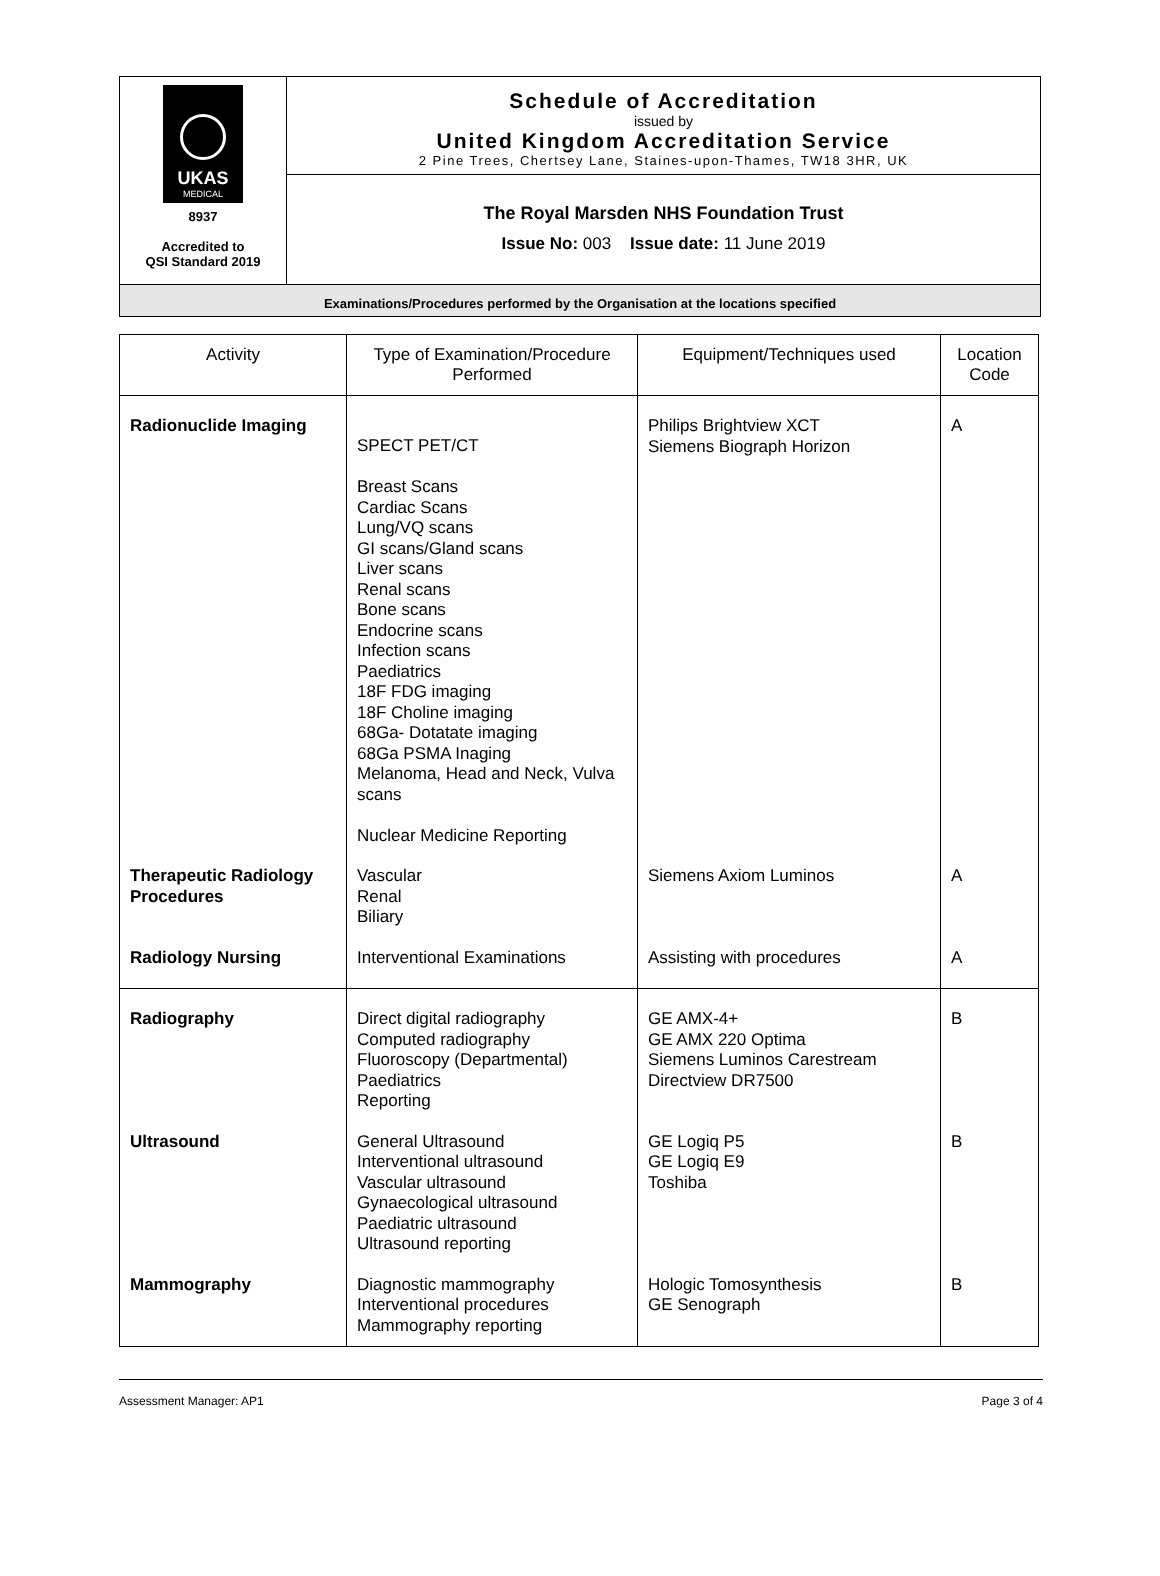UKAS
MEDICAL
8937
Accredited to
QSI Standard 2019
Schedule of Accreditation
issued by
United Kingdom Accreditation Service
2 Pine Trees, Chertsey Lane, Staines-upon-Thames, TW18 3HR, UK
The Royal Marsden NHS Foundation Trust
Issue No: 003 Issue date: 11 June 2019
Examinations/Procedures performed by the Organisation at the locations specified
| Activity | Type of Examination/Procedure Performed | Equipment/Techniques used | Location Code |
| --- | --- | --- | --- |
| Radionuclide Imaging | SPECT PET/CT Breast Scans Cardiac Scans Lung/VQ scans GI scans/Gland scans Liver scans Renal scans Bone scans Endocrine scans Infection scans Paediatrics 18F FDG imaging 18F Choline imaging 68Ga- Dotatate imaging 68Ga PSMA Inaging Melanoma, Head and Neck, Vulva scans Nuclear Medicine Reporting | Philips Brightview XCT Siemens Biograph Horizon | A |
| Therapeutic Radiology Procedures | Vascular Renal Biliary | Siemens Axiom Luminos | A |
| Radiology Nursing | Interventional Examinations | Assisting with procedures | A |
| Radiography | Direct digital radiography Computed radiography Fluoroscopy (Departmental) Paediatrics Reporting | GE AMX-4+ GE AMX 220 Optima Siemens Luminos Carestream Directview DR7500 | B |
| Ultrasound | General Ultrasound Interventional ultrasound Vascular ultrasound Gynaecological ultrasound Paediatric ultrasound Ultrasound reporting | GE Logiq P5 GE Logiq E9 Toshiba | B |
| Mammography | Diagnostic mammography Interventional procedures Mammography reporting | Hologic Tomosynthesis GE Senograph | B |
Assessment Manager: AP1 Page 3 of 4